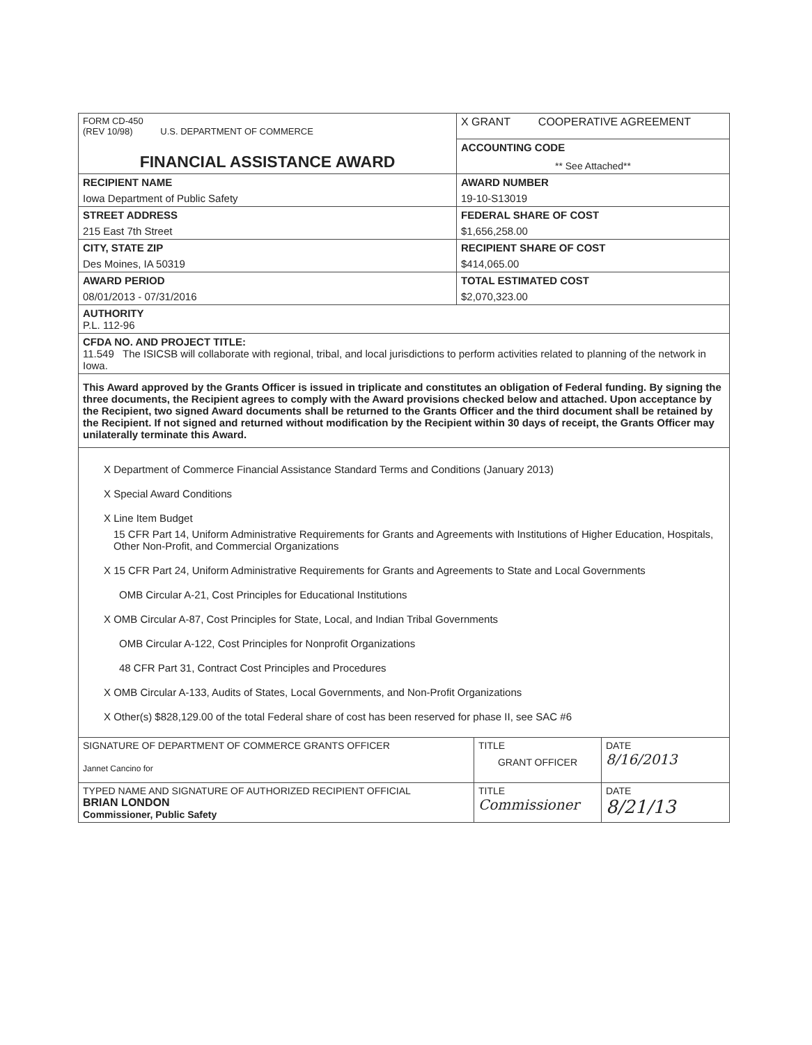| FORM CD-450 (REV 10/98) U.S. DEPARTMENT OF COMMERCE | X GRANT COOPERATIVE AGREEMENT |
| FINANCIAL ASSISTANCE AWARD | ACCOUNTING CODE ** See Attached** |
| RECIPIENT NAME | AWARD NUMBER |
| Iowa Department of Public Safety | 19-10-S13019 |
| STREET ADDRESS | FEDERAL SHARE OF COST |
| 215 East 7th Street | $1,656,258.00 |
| CITY, STATE ZIP | RECIPIENT SHARE OF COST |
| Des Moines, IA 50319 | $414,065.00 |
| AWARD PERIOD | TOTAL ESTIMATED COST |
| 08/01/2013 - 07/31/2016 | $2,070,323.00 |
| AUTHORITY P.L. 112-96 | |
| CFDA NO. AND PROJECT TITLE: 11.549 The ISICSB will collaborate with regional, tribal, and local jurisdictions to perform activities related to planning of the network in Iowa. | |
| This Award approved by the Grants Officer is issued in triplicate and constitutes an obligation of Federal funding. By signing the three documents, the Recipient agrees to comply with the Award provisions checked below and attached. Upon acceptance by the Recipient, two signed Award documents shall be returned to the Grants Officer and the third document shall be retained by the Recipient. If not signed and returned without modification by the Recipient within 30 days of receipt, the Grants Officer may unilaterally terminate this Award. | |
| X Department of Commerce Financial Assistance Standard Terms and Conditions (January 2013) X Special Award Conditions X Line Item Budget 15 CFR Part 14, Uniform Administrative Requirements for Grants and Agreements with Institutions of Higher Education, Hospitals, Other Non-Profit, and Commercial Organizations X 15 CFR Part 24, Uniform Administrative Requirements for Grants and Agreements to State and Local Governments OMB Circular A-21, Cost Principles for Educational Institutions X OMB Circular A-87, Cost Principles for State, Local, and Indian Tribal Governments OMB Circular A-122, Cost Principles for Nonprofit Organizations 48 CFR Part 31, Contract Cost Principles and Procedures X OMB Circular A-133, Audits of States, Local Governments, and Non-Profit Organizations X Other(s) $828,129.00 of the total Federal share of cost has been reserved for phase II, see SAC #6 | |
| SIGNATURE OF DEPARTMENT OF COMMERCE GRANTS OFFICER Jannet Cancino for | TITLE GRANT OFFICER | DATE 8/16/2013 |
| TYPED NAME AND SIGNATURE OF AUTHORIZED RECIPIENT OFFICIAL BRIAN LONDON Commissioner, Public Safety | TITLE Commissioner | DATE 8/21/13 |